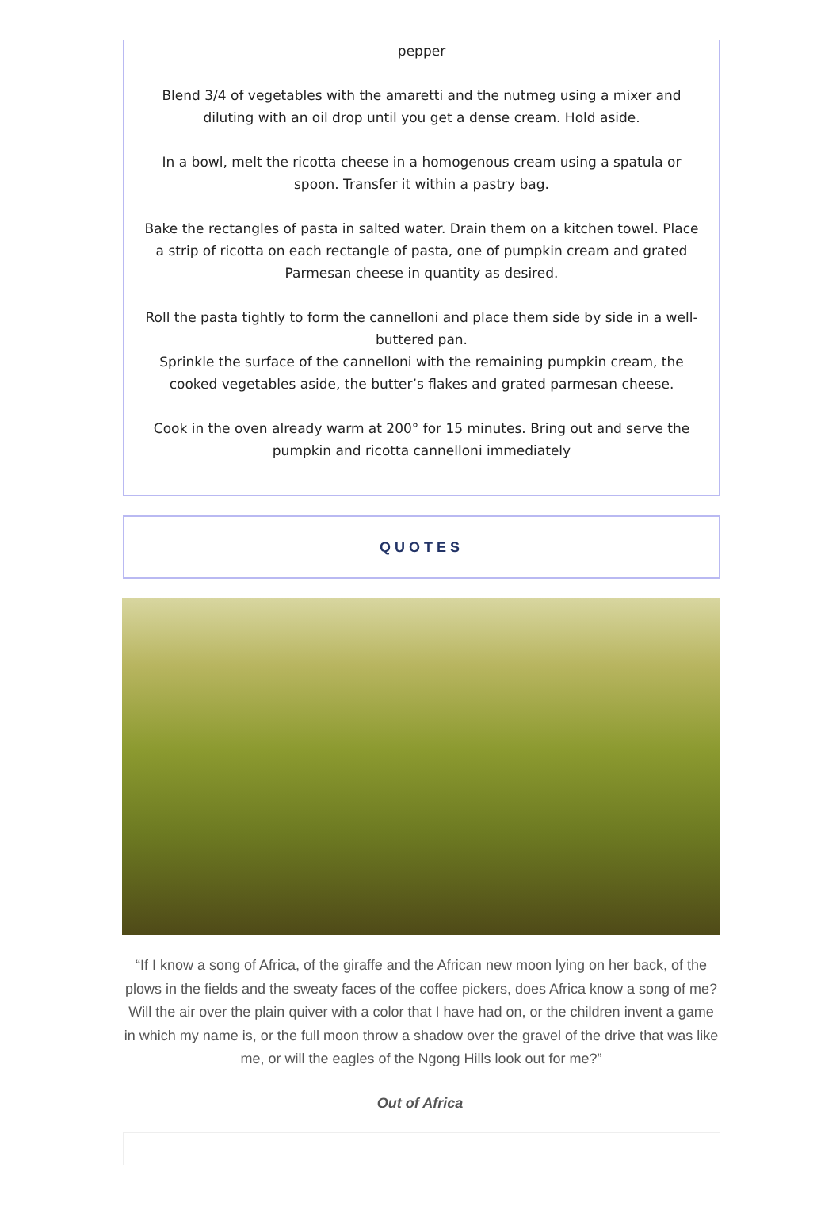pepper
Blend 3/4 of vegetables with the amaretti and the nutmeg using a mixer and diluting with an oil drop until you get a dense cream. Hold aside.
In a bowl, melt the ricotta cheese in a homogenous cream using a spatula or spoon. Transfer it within a pastry bag.
Bake the rectangles of pasta in salted water. Drain them on a kitchen towel. Place a strip of ricotta on each rectangle of pasta, one of pumpkin cream and grated Parmesan cheese in quantity as desired.
Roll the pasta tightly to form the cannelloni and place them side by side in a well-buttered pan.
Sprinkle the surface of the cannelloni with the remaining pumpkin cream, the cooked vegetables aside, the butter’s flakes and grated parmesan cheese.
Cook in the oven already warm at 200° for 15 minutes. Bring out and serve the pumpkin and ricotta cannelloni immediately
QUOTES
“If I know a song of Africa, of the giraffe and the African new moon lying on her back, of the plows in the fields and the sweaty faces of the coffee pickers, does Africa know a song of me? Will the air over the plain quiver with a color that I have had on, or the children invent a game in which my name is, or the full moon throw a shadow over the gravel of the drive that was like me, or will the eagles of the Ngong Hills look out for me?”
Out of Africa